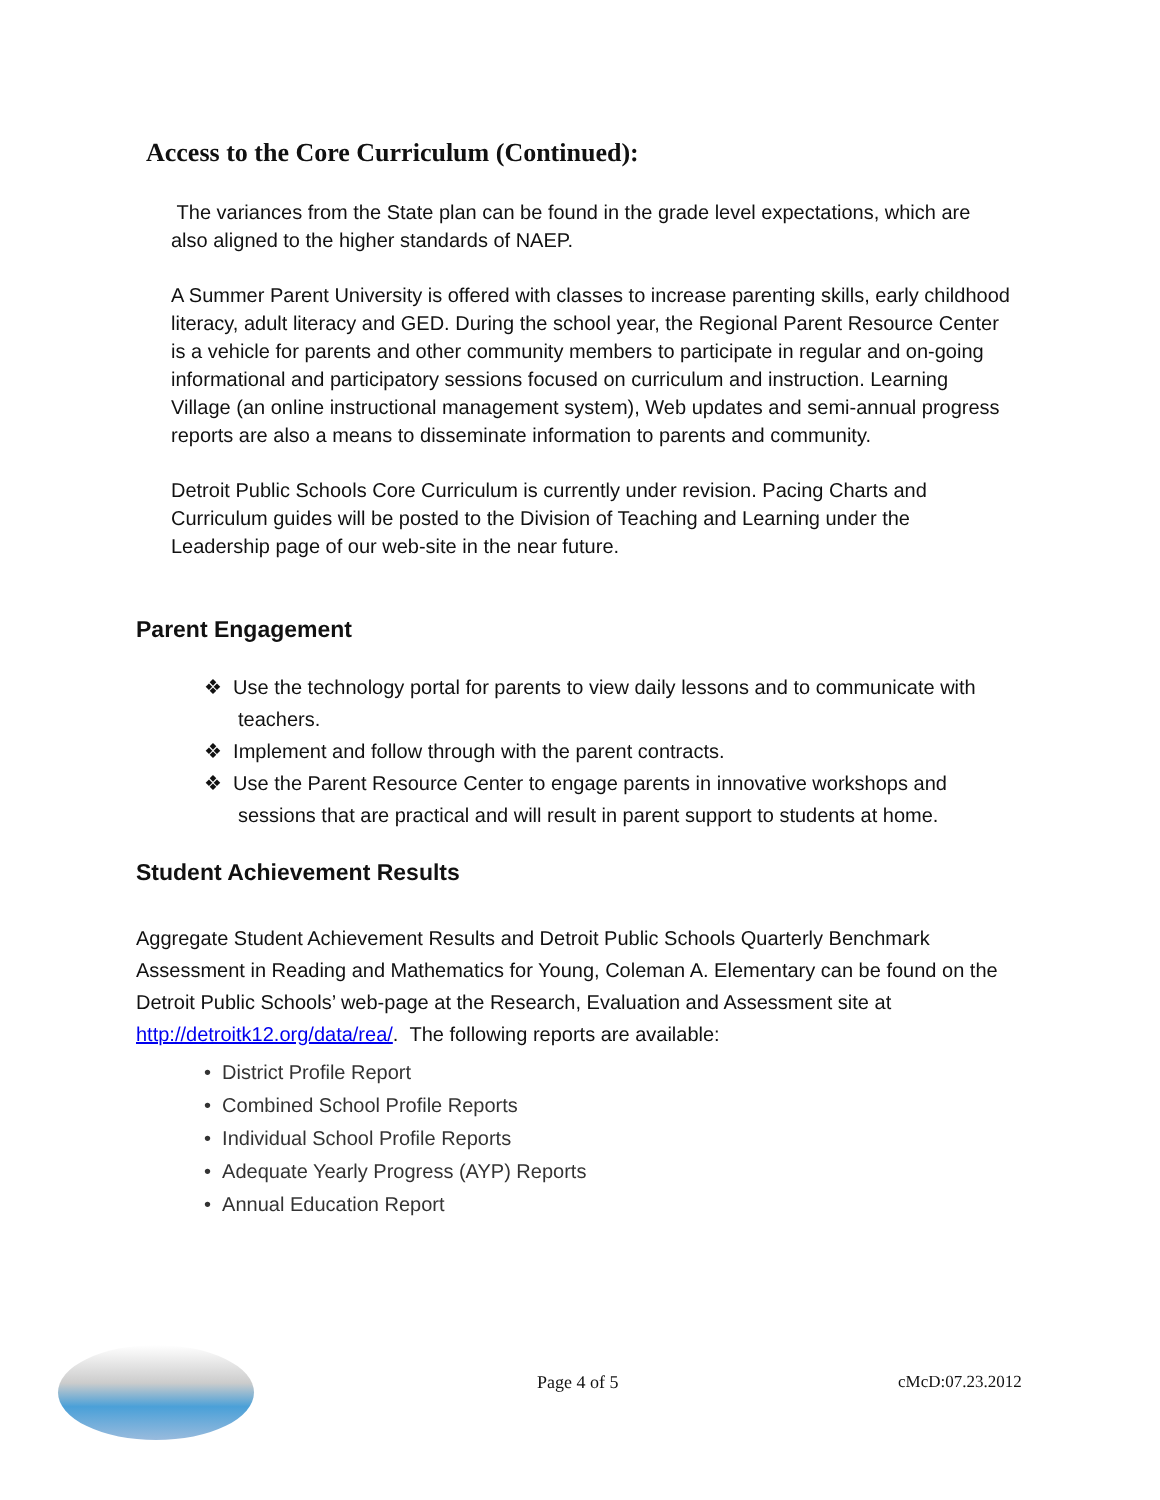Access to the Core Curriculum (Continued):
The variances from the State plan can be found in the grade level expectations, which are also aligned to the higher standards of NAEP.
A Summer Parent University is offered with classes to increase parenting skills, early childhood literacy, adult literacy and GED. During the school year, the Regional Parent Resource Center is a vehicle for parents and other community members to participate in regular and on-going informational and participatory sessions focused on curriculum and instruction. Learning Village (an online instructional management system), Web updates and semi-annual progress reports are also a means to disseminate information to parents and community.
Detroit Public Schools Core Curriculum is currently under revision. Pacing Charts and Curriculum guides will be posted to the Division of Teaching and Learning under the Leadership page of our web-site in the near future.
Parent Engagement
❖ Use the technology portal for parents to view daily lessons and to communicate with teachers.
❖ Implement and follow through with the parent contracts.
❖ Use the Parent Resource Center to engage parents in innovative workshops and sessions that are practical and will result in parent support to students at home.
Student Achievement Results
Aggregate Student Achievement Results and Detroit Public Schools Quarterly Benchmark Assessment in Reading and Mathematics for Young, Coleman A. Elementary can be found on the Detroit Public Schools’ web-page at the Research, Evaluation and Assessment site at http://detroitk12.org/data/rea/. The following reports are available:
• District Profile Report
• Combined School Profile Reports
• Individual School Profile Reports
• Adequate Yearly Progress (AYP) Reports
• Annual Education Report
Page 4 of 5 cMcD:07.23.2012